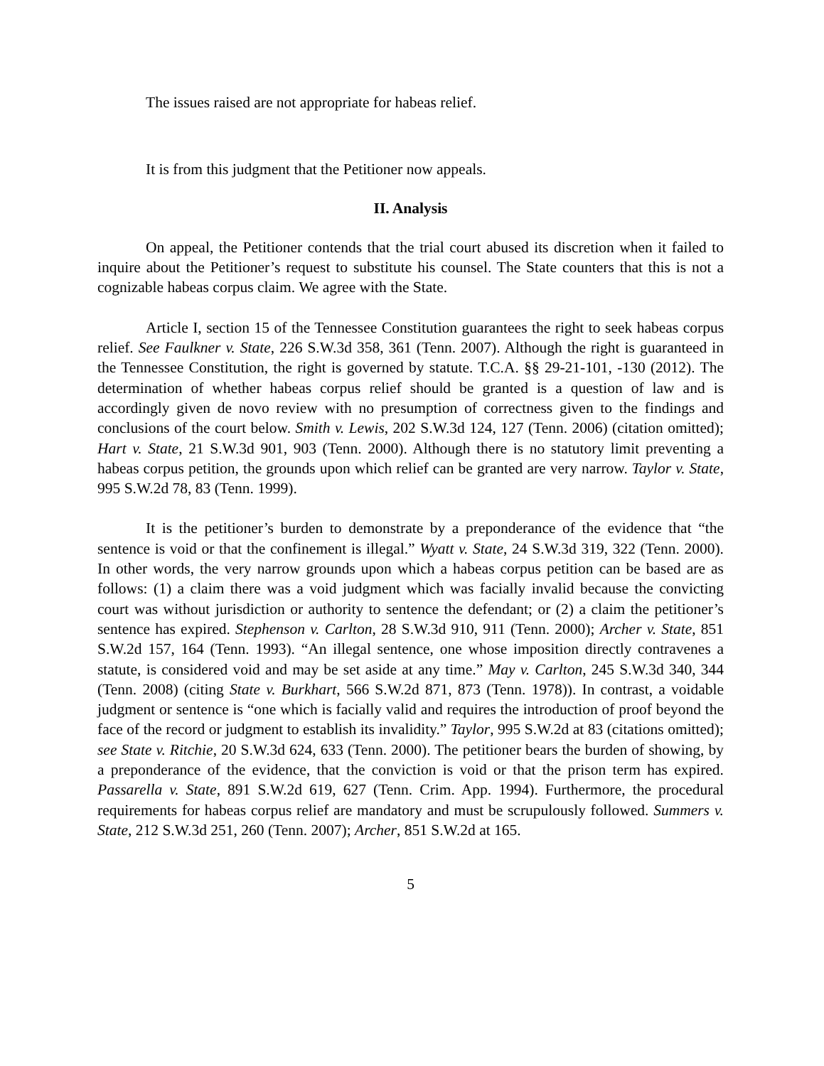The issues raised are not appropriate for habeas relief.
It is from this judgment that the Petitioner now appeals.
II. Analysis
On appeal, the Petitioner contends that the trial court abused its discretion when it failed to inquire about the Petitioner’s request to substitute his counsel. The State counters that this is not a cognizable habeas corpus claim. We agree with the State.
Article I, section 15 of the Tennessee Constitution guarantees the right to seek habeas corpus relief. See Faulkner v. State, 226 S.W.3d 358, 361 (Tenn. 2007). Although the right is guaranteed in the Tennessee Constitution, the right is governed by statute. T.C.A. §§ 29-21-101, -130 (2012). The determination of whether habeas corpus relief should be granted is a question of law and is accordingly given de novo review with no presumption of correctness given to the findings and conclusions of the court below. Smith v. Lewis, 202 S.W.3d 124, 127 (Tenn. 2006) (citation omitted); Hart v. State, 21 S.W.3d 901, 903 (Tenn. 2000). Although there is no statutory limit preventing a habeas corpus petition, the grounds upon which relief can be granted are very narrow. Taylor v. State, 995 S.W.2d 78, 83 (Tenn. 1999).
It is the petitioner’s burden to demonstrate by a preponderance of the evidence that “the sentence is void or that the confinement is illegal.” Wyatt v. State, 24 S.W.3d 319, 322 (Tenn. 2000). In other words, the very narrow grounds upon which a habeas corpus petition can be based are as follows: (1) a claim there was a void judgment which was facially invalid because the convicting court was without jurisdiction or authority to sentence the defendant; or (2) a claim the petitioner’s sentence has expired. Stephenson v. Carlton, 28 S.W.3d 910, 911 (Tenn. 2000); Archer v. State, 851 S.W.2d 157, 164 (Tenn. 1993). “An illegal sentence, one whose imposition directly contravenes a statute, is considered void and may be set aside at any time.” May v. Carlton, 245 S.W.3d 340, 344 (Tenn. 2008) (citing State v. Burkhart, 566 S.W.2d 871, 873 (Tenn. 1978)). In contrast, a voidable judgment or sentence is “one which is facially valid and requires the introduction of proof beyond the face of the record or judgment to establish its invalidity.” Taylor, 995 S.W.2d at 83 (citations omitted); see State v. Ritchie, 20 S.W.3d 624, 633 (Tenn. 2000). The petitioner bears the burden of showing, by a preponderance of the evidence, that the conviction is void or that the prison term has expired. Passarella v. State, 891 S.W.2d 619, 627 (Tenn. Crim. App. 1994). Furthermore, the procedural requirements for habeas corpus relief are mandatory and must be scrupulously followed. Summers v. State, 212 S.W.3d 251, 260 (Tenn. 2007); Archer, 851 S.W.2d at 165.
5